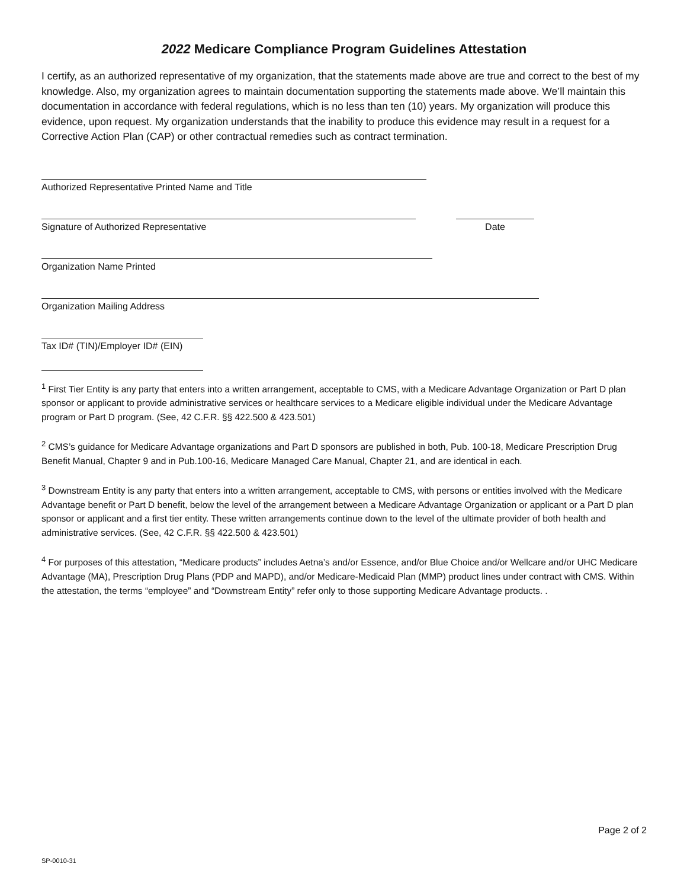2022 Medicare Compliance Program Guidelines Attestation
I certify, as an authorized representative of my organization, that the statements made above are true and correct to the best of my knowledge. Also, my organization agrees to maintain documentation supporting the statements made above. We’ll maintain this documentation in accordance with federal regulations, which is no less than ten (10) years. My organization will produce this evidence, upon request. My organization understands that the inability to produce this evidence may result in a request for a Corrective Action Plan (CAP) or other contractual remedies such as contract termination.
Authorized Representative Printed Name and Title
Signature of Authorized Representative Date
Organization Name Printed
Organization Mailing Address
Tax ID# (TIN)/Employer ID# (EIN)
<sup>1</sup> First Tier Entity is any party that enters into a written arrangement, acceptable to CMS, with a Medicare Advantage Organization or Part D plan sponsor or applicant to provide administrative services or healthcare services to a Medicare eligible individual under the Medicare Advantage program or Part D program. (See, 42 C.F.R. §§ 422.500 & 423.501)
<sup>2</sup> CMS’s guidance for Medicare Advantage organizations and Part D sponsors are published in both, Pub. 100-18, Medicare Prescription Drug Benefit Manual, Chapter 9 and in Pub.100-16, Medicare Managed Care Manual, Chapter 21, and are identical in each.
<sup>3</sup> Downstream Entity is any party that enters into a written arrangement, acceptable to CMS, with persons or entities involved with the Medicare Advantage benefit or Part D benefit, below the level of the arrangement between a Medicare Advantage Organization or applicant or a Part D plan sponsor or applicant and a first tier entity. These written arrangements continue down to the level of the ultimate provider of both health and administrative services. (See, 42 C.F.R. §§ 422.500 & 423.501)
<sup>4</sup> For purposes of this attestation, “Medicare products” includes Aetna’s and/or Essence, and/or Blue Choice and/or Wellcare and/or UHC Medicare Advantage (MA), Prescription Drug Plans (PDP and MAPD), and/or Medicare-Medicaid Plan (MMP) product lines under contract with CMS. Within the attestation, the terms “employee” and “Downstream Entity” refer only to those supporting Medicare Advantage products. .
Page 2 of 2
SP-0010-31